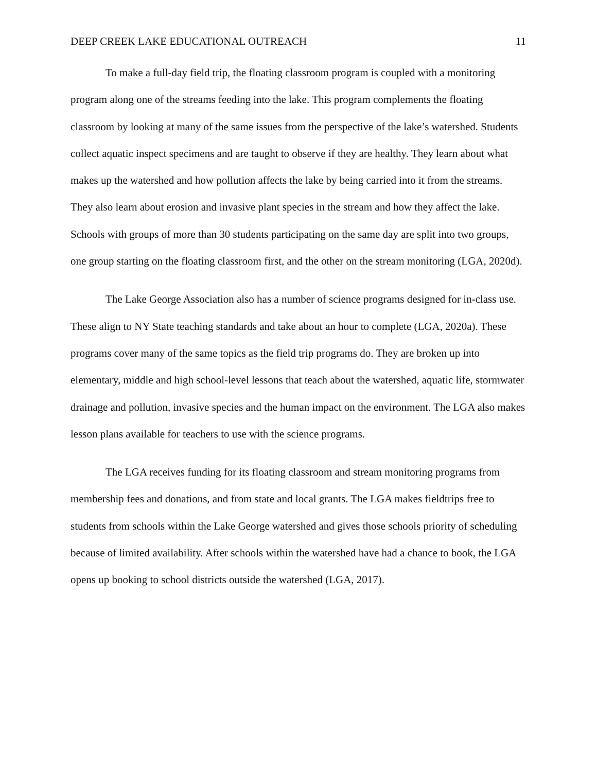DEEP CREEK LAKE EDUCATIONAL OUTREACH 11
To make a full-day field trip, the floating classroom program is coupled with a monitoring program along one of the streams feeding into the lake. This program complements the floating classroom by looking at many of the same issues from the perspective of the lake’s watershed. Students collect aquatic inspect specimens and are taught to observe if they are healthy. They learn about what makes up the watershed and how pollution affects the lake by being carried into it from the streams. They also learn about erosion and invasive plant species in the stream and how they affect the lake. Schools with groups of more than 30 students participating on the same day are split into two groups, one group starting on the floating classroom first, and the other on the stream monitoring (LGA, 2020d).
The Lake George Association also has a number of science programs designed for in-class use. These align to NY State teaching standards and take about an hour to complete (LGA, 2020a). These programs cover many of the same topics as the field trip programs do. They are broken up into elementary, middle and high school-level lessons that teach about the watershed, aquatic life, stormwater drainage and pollution, invasive species and the human impact on the environment. The LGA also makes lesson plans available for teachers to use with the science programs.
The LGA receives funding for its floating classroom and stream monitoring programs from membership fees and donations, and from state and local grants. The LGA makes fieldtrips free to students from schools within the Lake George watershed and gives those schools priority of scheduling because of limited availability. After schools within the watershed have had a chance to book, the LGA opens up booking to school districts outside the watershed (LGA, 2017).